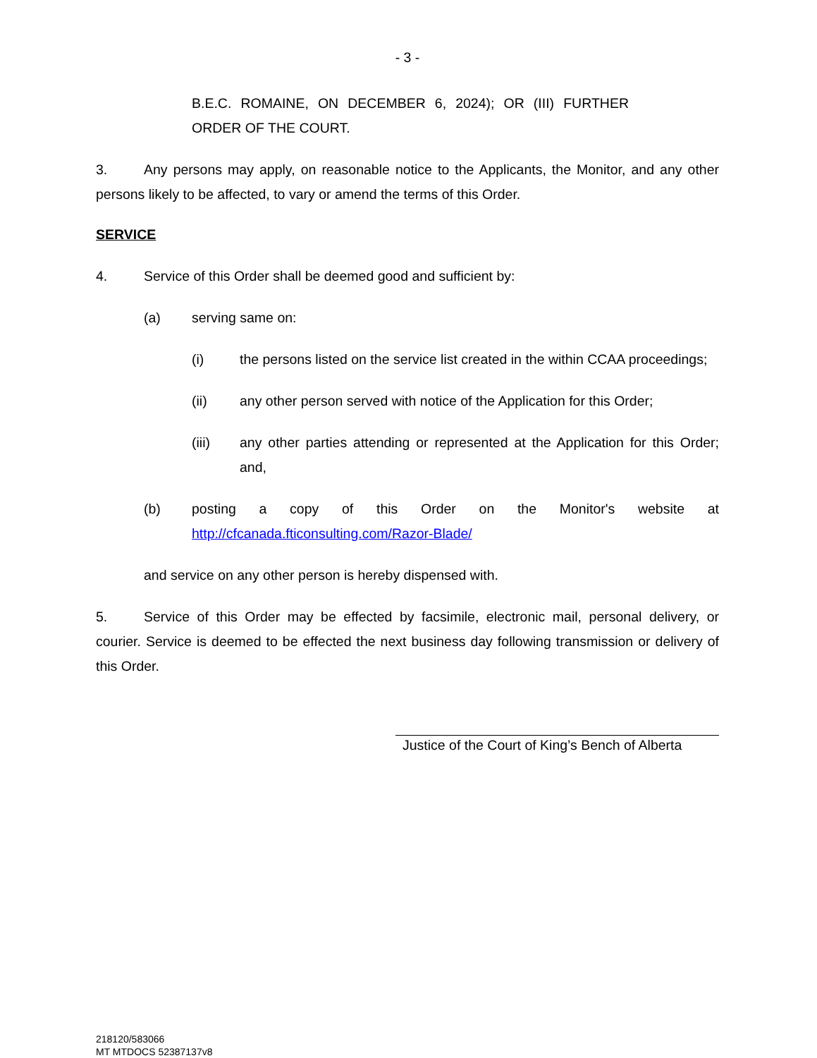- 3 -
B.E.C. ROMAINE, ON DECEMBER 6, 2024); OR (III) FURTHER ORDER OF THE COURT.
3. Any persons may apply, on reasonable notice to the Applicants, the Monitor, and any other persons likely to be affected, to vary or amend the terms of this Order.
SERVICE
4. Service of this Order shall be deemed good and sufficient by:
(a) serving same on:
(i) the persons listed on the service list created in the within CCAA proceedings;
(ii) any other person served with notice of the Application for this Order;
(iii) any other parties attending or represented at the Application for this Order; and,
(b) posting a copy of this Order on the Monitor's website at http://cfcanada.fticonsulting.com/Razor-Blade/
and service on any other person is hereby dispensed with.
5. Service of this Order may be effected by facsimile, electronic mail, personal delivery, or courier. Service is deemed to be effected the next business day following transmission or delivery of this Order.
Justice of the Court of King’s Bench of Alberta
218120/583066
MT MTDOCS 52387137v8